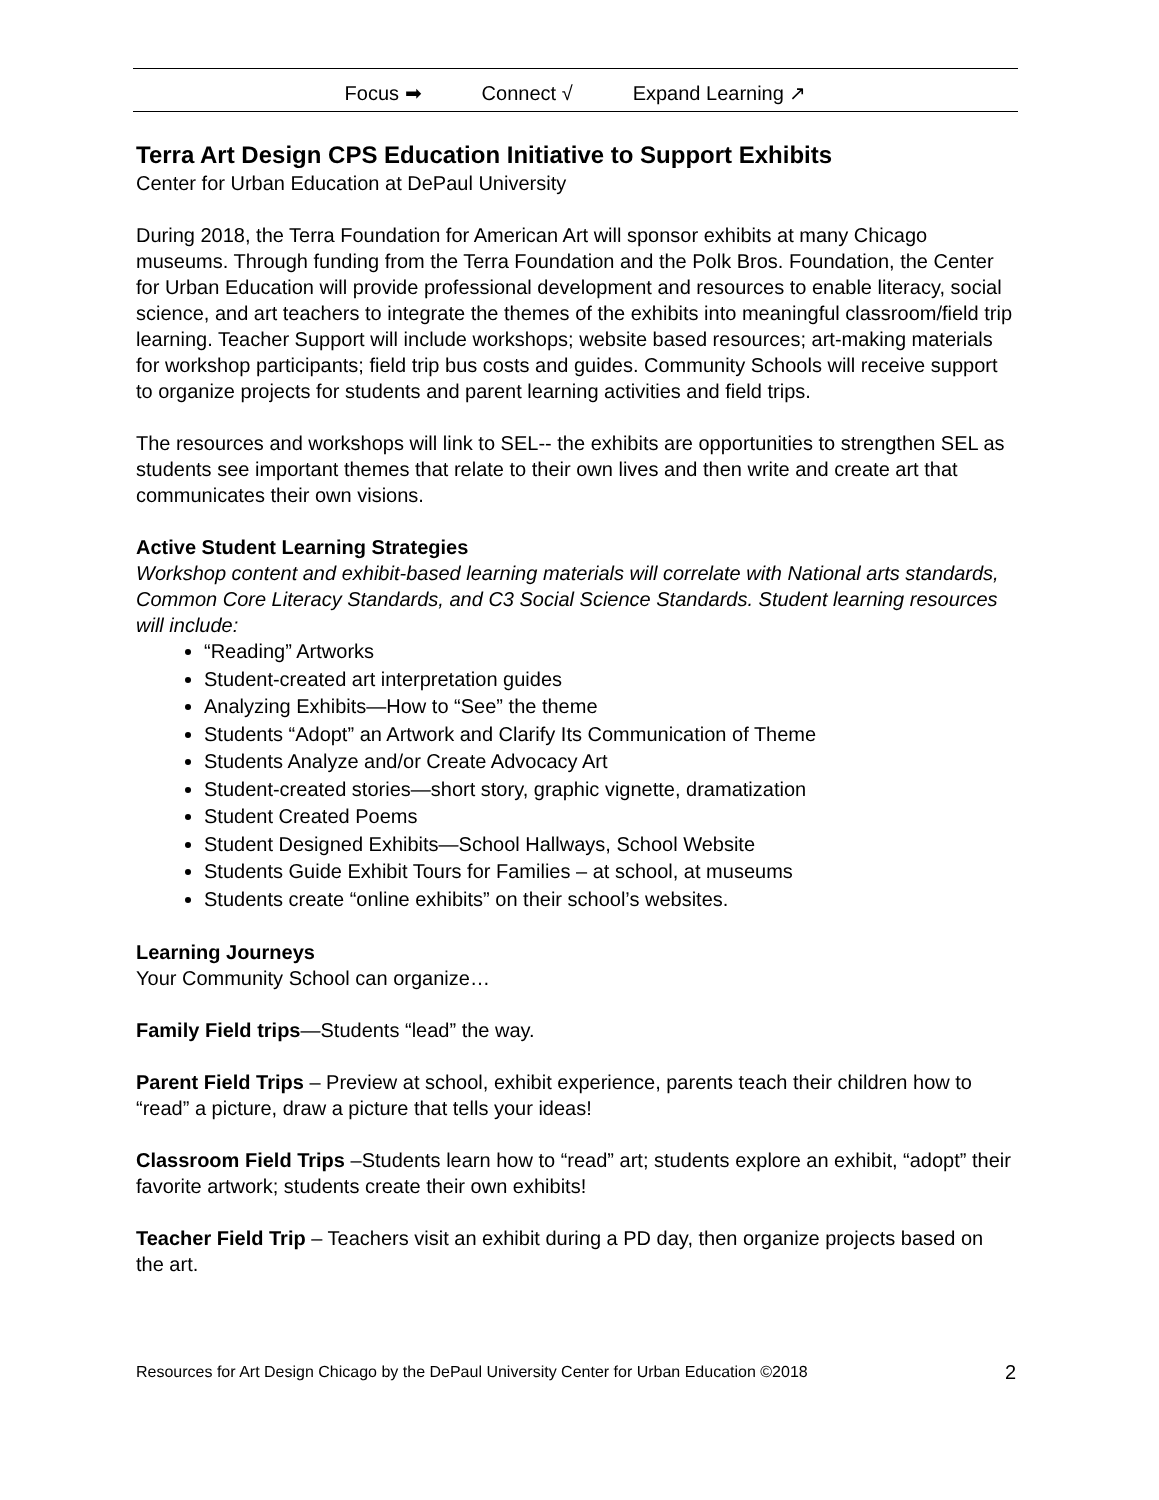Focus ➡ Connect √ Expand Learning ↗
Terra Art Design CPS Education Initiative to Support Exhibits
Center for Urban Education at DePaul University
During 2018, the Terra Foundation for American Art will sponsor exhibits at many Chicago museums. Through funding from the Terra Foundation and the Polk Bros. Foundation, the Center for Urban Education will provide professional development and resources to enable literacy, social science, and art teachers to integrate the themes of the exhibits into meaningful classroom/field trip learning. Teacher Support will include workshops; website based resources; art-making materials for workshop participants; field trip bus costs and guides. Community Schools will receive support to organize projects for students and parent learning activities and field trips.
The resources and workshops will link to SEL-- the exhibits are opportunities to strengthen SEL as students see important themes that relate to their own lives and then write and create art that communicates their own visions.
Active Student Learning Strategies
Workshop content and exhibit-based learning materials will correlate with National arts standards, Common Core Literacy Standards, and C3 Social Science Standards. Student learning resources will include:
“Reading” Artworks
Student-created art interpretation guides
Analyzing Exhibits—How to “See” the theme
Students “Adopt” an Artwork and Clarify Its Communication of Theme
Students Analyze and/or Create Advocacy Art
Student-created stories—short story, graphic vignette, dramatization
Student Created Poems
Student Designed Exhibits—School Hallways, School Website
Students Guide Exhibit Tours for Families – at school, at museums
Students create “online exhibits” on their school’s websites.
Learning Journeys
Your Community School can organize…
Family Field trips—Students “lead” the way.
Parent Field Trips – Preview at school, exhibit experience, parents teach their children how to “read” a picture, draw a picture that tells your ideas!
Classroom Field Trips –Students learn how to “read” art; students explore an exhibit, “adopt” their favorite artwork; students create their own exhibits!
Teacher Field Trip – Teachers visit an exhibit during a PD day, then organize projects based on the art.
Resources for Art Design Chicago by the DePaul University Center for Urban Education ©2018 2